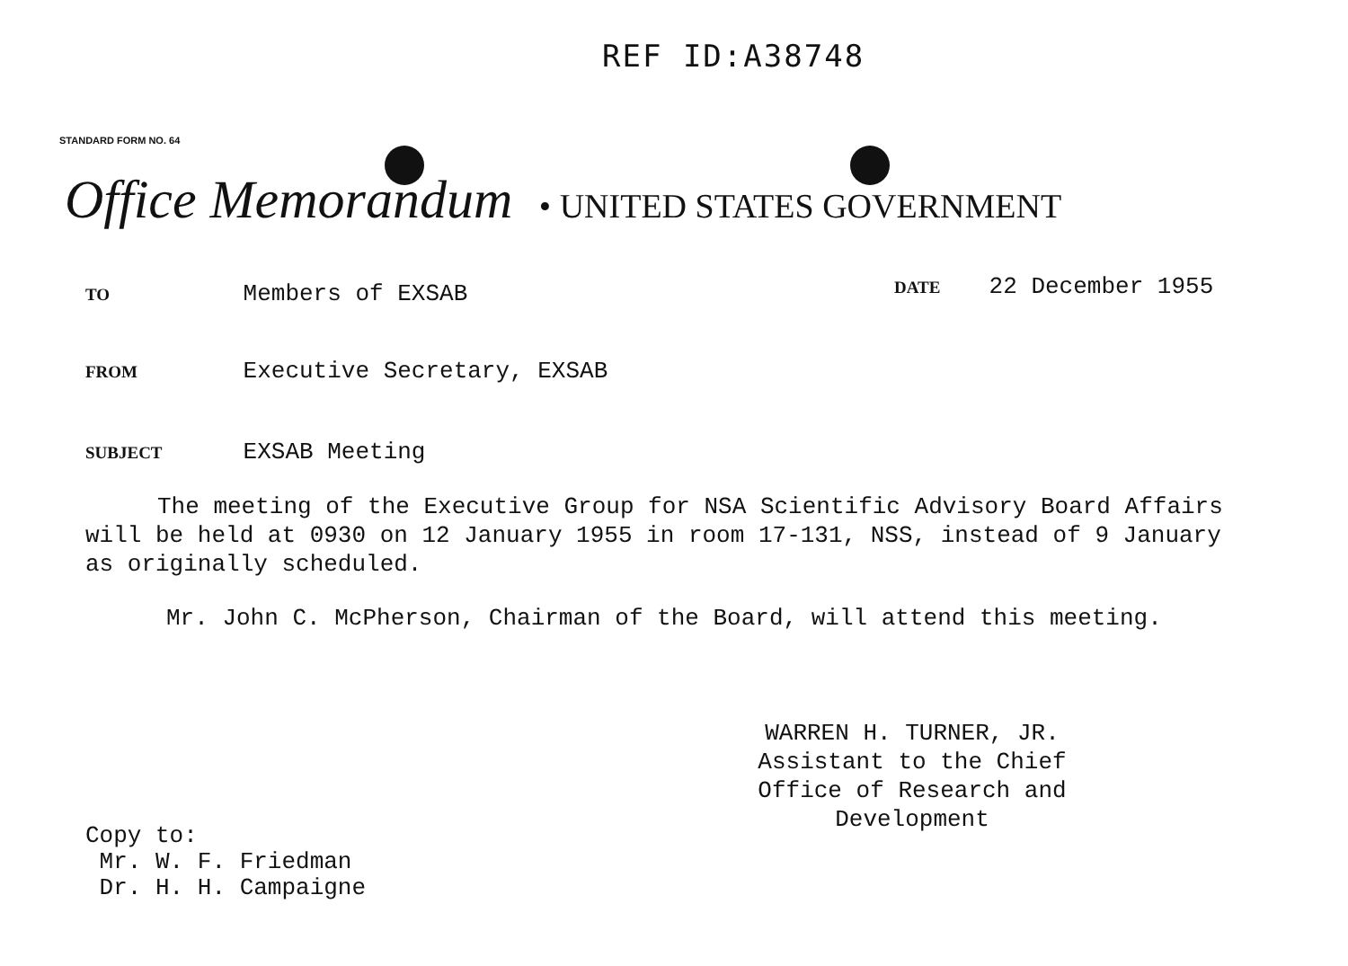REF ID:A38748
STANDARD FORM NO. 64
Office Memorandum • UNITED STATES GOVERNMENT
TO Members of EXSAB DATE 22 December 1955
FROM Executive Secretary, EXSAB
SUBJECT EXSAB Meeting
The meeting of the Executive Group for NSA Scientific Advisory Board Affairs will be held at 0930 on 12 January 1955 in room 17-131, NSS, instead of 9 January as originally scheduled.
Mr. John C. McPherson, Chairman of the Board, will attend this meeting.
WARREN H. TURNER, JR.
Assistant to the Chief
Office of Research and Development
Copy to:
Mr. W. F. Friedman
Dr. H. H. Campaigne